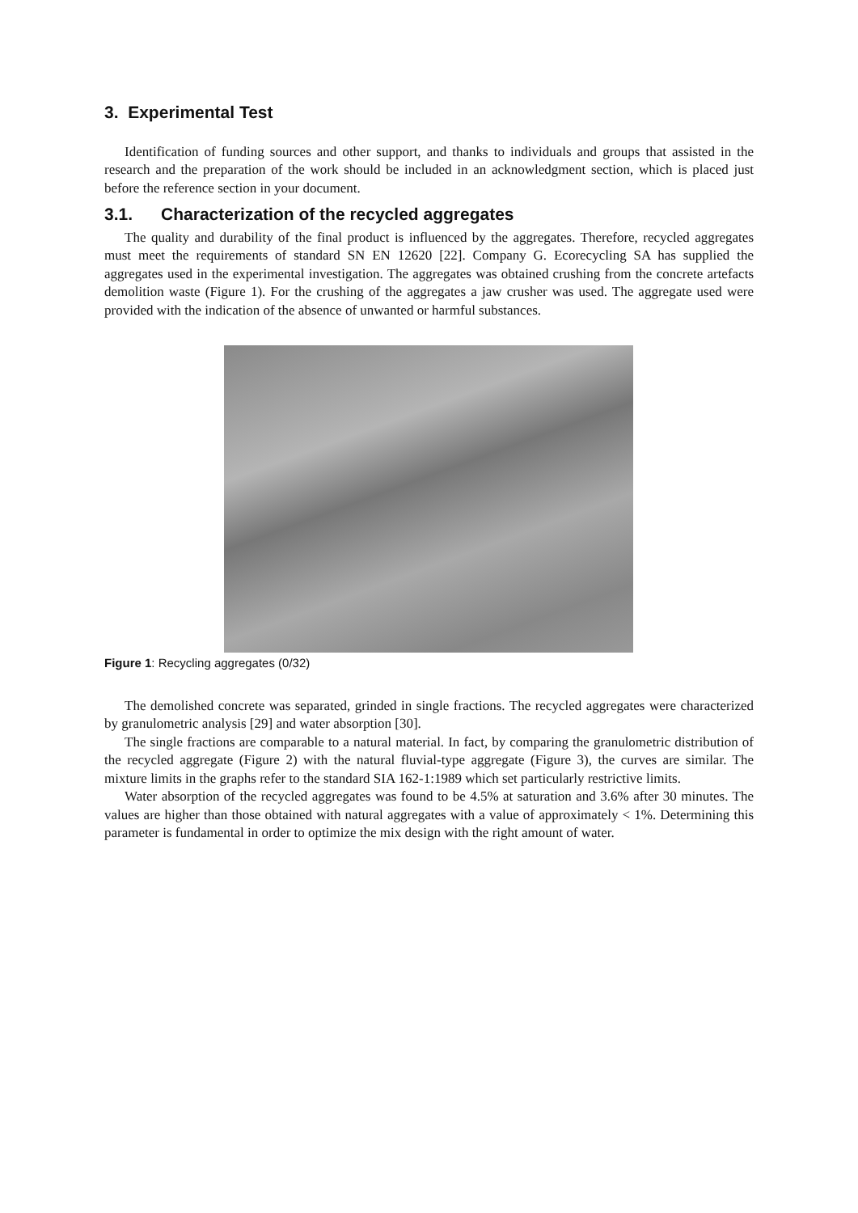3. Experimental Test
Identification of funding sources and other support, and thanks to individuals and groups that assisted in the research and the preparation of the work should be included in an acknowledgment section, which is placed just before the reference section in your document.
3.1. Characterization of the recycled aggregates
The quality and durability of the final product is influenced by the aggregates. Therefore, recycled aggregates must meet the requirements of standard SN EN 12620 [22]. Company G. Ecorecycling SA has supplied the aggregates used in the experimental investigation. The aggregates was obtained crushing from the concrete artefacts demolition waste (Figure 1). For the crushing of the aggregates a jaw crusher was used. The aggregate used were provided with the indication of the absence of unwanted or harmful substances.
Figure 1: Recycling aggregates (0/32)
The demolished concrete was separated, grinded in single fractions. The recycled aggregates were characterized by granulometric analysis [29] and water absorption [30].
The single fractions are comparable to a natural material. In fact, by comparing the granulometric distribution of the recycled aggregate (Figure 2) with the natural fluvial-type aggregate (Figure 3), the curves are similar. The mixture limits in the graphs refer to the standard SIA 162-1:1989 which set particularly restrictive limits.
Water absorption of the recycled aggregates was found to be 4.5% at saturation and 3.6% after 30 minutes. The values are higher than those obtained with natural aggregates with a value of approximately < 1%. Determining this parameter is fundamental in order to optimize the mix design with the right amount of water.